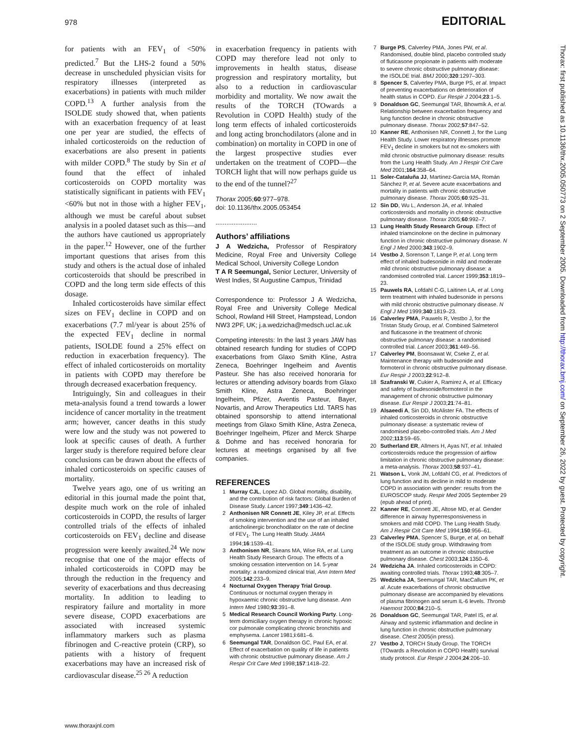978 EDITORIAL
for patients with an FEV<sub>1</sub> of <50% predicted.<sup>7</sup> But the LHS-2 found a 50% decrease in unscheduled physician visits for respiratory illnesses (interpreted as exacerbations) in patients with much milder COPD.<sup>13</sup> A further analysis from the ISOLDE study showed that, when patients with an exacerbation frequency of at least one per year are studied, the effects of inhaled corticosteroids on the reduction of exacerbations are also present in patients with milder COPD.<sup>8</sup> The study by Sin et al found that the effect of inhaled corticosteroids on COPD mortality was statistically significant in patients with FEV<sub>1</sub> <60% but not in those with a higher FEV<sub>1</sub>, although we must be careful about subset analysis in a pooled dataset such as this—and the authors have cautioned us appropriately in the paper.<sup>12</sup> However, one of the further important questions that arises from this study and others is the actual dose of inhaled corticosteroids that should be prescribed in COPD and the long term side effects of this dosage.
Inhaled corticosteroids have similar effect sizes on FEV<sub>1</sub> decline in COPD and on exacerbations (7.7 ml/year is about 25% of the expected FEV<sub>1</sub> decline in normal patients, ISOLDE found a 25% effect on reduction in exacerbation frequency). The effect of inhaled corticosteroids on mortality in patients with COPD may therefore be through decreased exacerbation frequency.
Intriguingly, Sin and colleagues in their meta-analysis found a trend towards a lower incidence of cancer mortality in the treatment arm; however, cancer deaths in this study were low and the study was not powered to look at specific causes of death. A further larger study is therefore required before clear conclusions can be drawn about the effects of inhaled corticosteroids on specific causes of mortality.
Twelve years ago, one of us writing an editorial in this journal made the point that, despite much work on the role of inhaled corticosteroids in COPD, the results of larger controlled trials of the effects of inhaled corticosteroids on FEV<sub>1</sub> decline and disease progression were keenly awaited.<sup>24</sup> We now recognise that one of the major effects of inhaled corticosteroids in COPD may be through the reduction in the frequency and severity of exacerbations and thus decreasing mortality. In addition to leading to respiratory failure and mortality in more severe disease, COPD exacerbations are associated with increased systemic inflammatory markers such as plasma fibrinogen and C-reactive protein (CRP), so patients with a history of frequent exacerbations may have an increased risk of cardiovascular disease.<sup>25 26</sup> A reduction
in exacerbation frequency in patients with COPD may therefore lead not only to improvements in health status, disease progression and respiratory mortality, but also to a reduction in cardiovascular morbidity and mortality. We now await the results of the TORCH (TOwards a Revolution in COPD Health) study of the long term effects of inhaled corticosteroids and long acting bronchodilators (alone and in combination) on mortality in COPD in one of the largest prospective studies ever undertaken on the treatment of COPD—the TORCH light that will now perhaps guide us to the end of the tunnel?<sup>27</sup>
Thorax 2005;60:977–978.
doi: 10.1136/thx.2005.053454
.......................
Authors’ affiliations
J A Wedzicha, Professor of Respiratory Medicine, Royal Free and University College Medical School, University College London
T A R Seemungal, Senior Lecturer, University of West Indies, St Augustine Campus, Trinidad
Correspondence to: Professor J A Wedzicha, Royal Free and University College Medical School, Rowland Hill Street, Hampstead, London NW3 2PF, UK; j.a.wedzicha@medsch.ucl.ac.uk
Competing interests: In the last 3 years JAW has obtained research funding for studies of COPD exacerbations from Glaxo Smith Kline, Astra Zeneca, Boehringer Ingelheim and Aventis Pasteur. She has also received honoraria for lectures or attending advisory boards from Glaxo Smith Kline, Astra Zeneca, Boehringer Ingelheim, Pfizer, Aventis Pasteur, Bayer, Novartis, and Arrow Therapeutics Ltd. TARS has obtained sponsorship to attend international meetings from Glaxo Smith Kline, Astra Zeneca, Boehringer Ingelheim, Pfizer and Merck Sharpe & Dohme and has received honoraria for lectures at meetings organised by all five companies.
REFERENCES
1 Murray CJL, Lopez AD. Global mortality, disability, and the contribution of risk factors: Global Burden of Disease Study. Lancet 1997;349:1436–42.
2 Anthonisen NR Connett JE, Kiley JP, et al. Effects of smoking intervention and the use of an inhaled anticholinergic bronchodilator on the rate of decline of FEV<sub>1</sub>. The Lung Health Study. JAMA 1994;16:1539–41.
3 Anthonisen NR, Skeans MA, Wise RA, et al. Lung Health Study Research Group. The effects of a smoking cessation intervention on 14. 5-year mortality: a randomized clinical trial, Ann Intern Med 2005;142:233–9.
4 Nocturnal Oxygen Therapy Trial Group. Continuous or nocturnal oxygen therapy in hypoxaemic chronic obstructive lung disease. Ann Intern Med 1980;93:391–8.
5 Medical Research Council Working Party. Long-term domiciliary oxygen therapy in chronic hypoxic cor pulmonale complicating chronic bronchitis and emphysema. Lancet 1981;i:681–6.
6 Seemungal TAR, Donaldson GC, Paul EA, et al. Effect of exacerbation on quality of life in patients with chronic obstructive pulmonary disease. Am J Respir Crit Care Med 1998;157:1418–22.
7 Burge PS, Calverley PMA, Jones PW, et al. Randomised, double blind, placebo controlled study of fluticasone propionate in patients with moderate to severe chronic obstructive pulmonary disease: the ISOLDE trial. BMJ 2000;320:1297–303.
8 Spencer S, Calverley PMA, Burge PS, et al. Impact of preventing exacerbations on deterioration of health status in COPD. Eur Respir J 2004;23:1–5.
9 Donaldson GC, Seemungal TAR, Bhowmik A, et al. Relationship between exacerbation frequency and lung function decline in chronic obstructive pulmonary disease. Thorax 2002;57:847–52.
10 Kanner RE, Anthonisen NR, Connett J, for the Lung Health Study. Lower respiratory illnesses promote FEV<sub>1</sub> decline in smokers but not ex-smokers with mild chronic obstructive pulmonary disease: results from the Lung Health Study. Am J Respir Crit Care Med 2001;164:358–64.
11 Soler-Cataluña JJ, Martínez-García MA, Román Sánchez P, et al. Severe acute exacerbations and mortality in patients with chronic obstructive pulmonary disease. Thorax 2005;60:925–31.
12 Sin DD, Wu L, Anderson JA, et al. Inhaled corticosteroids and mortality in chronic obstructive pulmonary disease. Thorax 2005;60:992–7.
13 Lung Health Study Research Group. Effect of inhaled triamcinolone on the decline in pulmonary function in chronic obstructive pulmonary disease. N Engl J Med 2000;343:1902–9.
14 Vestbo J, Sorenson T, Lange P, et al. Long term effect of inhaled budesonide in mild and moderate mild chronic obstructive pulmonary disease: a randomised controlled trial. Lancet 1999;353:1819–23.
15 Pauwels RA, Lofdahl C-G, Laitinen LA, et al. Long term treatment with inhaled budesonide in persons with mild chronic obstructive pulmonary disease. N Engl J Med 1999;340:1819–23.
16 Calverley PMA, Pauwels R, Vestbo J, for the Tristan Study Group, et al. Combined Salmeterol and fluticasone in the treatment of chronic obstructive pulmonary disease: a randomised controlled trial. Lancet 2003;361:449–56.
17 Calverley PM, Boonsawat W, Cseke Z, et al. Maintenance therapy with budesonide and formoterol in chronic obstructive pulmonary disease. Eur Respir J 2003;22:912–8.
18 Szafranski W, Cukier A, Ramirez A, et al. Efficacy and safety of budesonide/formoterol in the management of chronic obstructive pulmonary disease. Eur Respir J 2003;21:74–81.
19 Alsaeedi A, Sin DD, McAlister FA. The effects of inhaled corticosteroids in chronic obstructive pulmonary disease: a systematic review of randomised placebo-controlled trials. Am J Med 2002;113:59–65.
20 Sutherland ER, Allmers H, Ayas NT, et al. Inhaled corticosteroids reduce the progression of airflow limitation in chronic obstructive pulmonary disease: a meta-analysis. Thorax 2003;58:937–41.
21 Watson L, Vonk JM, Lofdahl CG, et al. Predictors of lung function and its decline in mild to moderate COPD in association with gender: results from the EUROSCOP study. Respir Med 2005 September 29 (epub ahead of print).
22 Kanner RE, Connett JE, Altose MD, et al. Gender difference in airway hyperresponsiveness in smokers and mild COPD. The Lung Health Study. Am J Respir Crit Care Med 1994;150:956–61.
23 Calverley PMA, Spencer S, Burge, et al, on behalf of the ISOLDE study group. Withdrawing from treatment as an outcome in chronic obstructive pulmonary disease. Chest 2003;124:1350–6.
24 Wedzicha JA. Inhaled corticosteroids in COPD: awaiting controlled trials. Thorax 1993;48:305–7.
25 Wedzicha JA, Seemungal TAR, MacCallum PK, et al. Acute exacerbations of chronic obstructive pulmonary disease are accompanied by elevations of plasma fibrinogen and serum IL-6 levels. Thromb Haemost 2000;84:210–5.
26 Donaldson GC, Seemungal TAR, Patel IS, et al. Airway and systemic inflammation and decline in lung function in chronic obstructive pulmonary disease. Chest 2005(in press).
27 Vestbo J, TORCH Study Group. The TORCH (TOwards a Revolution in COPD Health) survival study protocol. Eur Respir J 2004;24:206–10.
Thorax: first published as 10.1136/thx.2005.050773 on 2 September 2005. Downloaded from http://thorax.bmj.com/ on September 26, 2022 by guest. Protected by copyright.
www.thoraxjnl.com